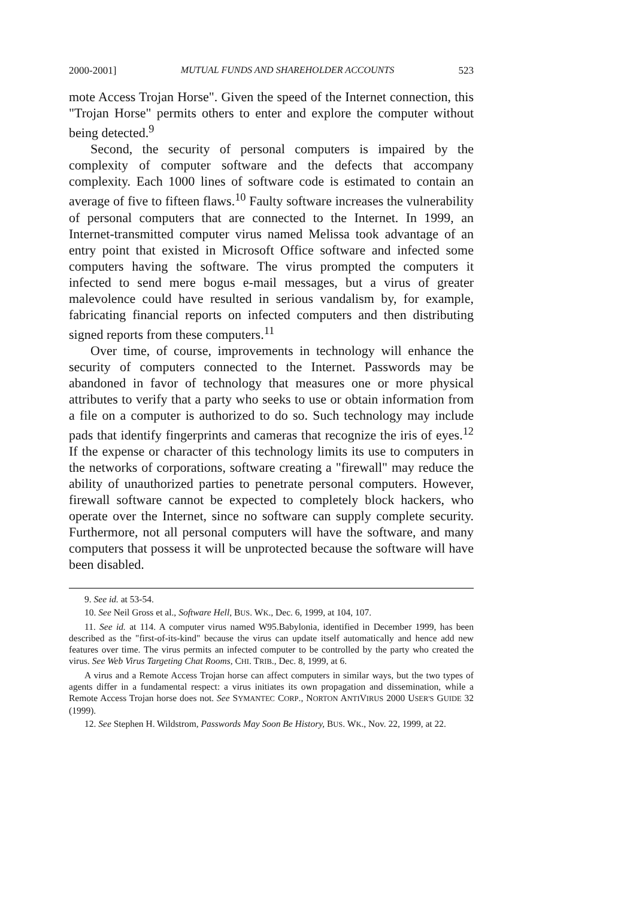2000-2001] MUTUAL FUNDS AND SHAREHOLDER ACCOUNTS 523
mote Access Trojan Horse". Given the speed of the Internet connection, this "Trojan Horse" permits others to enter and explore the computer without being detected.<sup>9</sup>
Second, the security of personal computers is impaired by the complexity of computer software and the defects that accompany complexity. Each 1000 lines of software code is estimated to contain an average of five to fifteen flaws.<sup>10</sup> Faulty software increases the vulnerability of personal computers that are connected to the Internet. In 1999, an Internet-transmitted computer virus named Melissa took advantage of an entry point that existed in Microsoft Office software and infected some computers having the software. The virus prompted the computers it infected to send mere bogus e-mail messages, but a virus of greater malevolence could have resulted in serious vandalism by, for example, fabricating financial reports on infected computers and then distributing signed reports from these computers.<sup>11</sup>
Over time, of course, improvements in technology will enhance the security of computers connected to the Internet. Passwords may be abandoned in favor of technology that measures one or more physical attributes to verify that a party who seeks to use or obtain information from a file on a computer is authorized to do so. Such technology may include pads that identify fingerprints and cameras that recognize the iris of eyes.<sup>12</sup> If the expense or character of this technology limits its use to computers in the networks of corporations, software creating a "firewall" may reduce the ability of unauthorized parties to penetrate personal computers. However, firewall software cannot be expected to completely block hackers, who operate over the Internet, since no software can supply complete security. Furthermore, not all personal computers will have the software, and many computers that possess it will be unprotected because the software will have been disabled.
9. See id. at 53-54.
10. See Neil Gross et al., Software Hell, BUS. WK., Dec. 6, 1999, at 104, 107.
11. See id. at 114. A computer virus named W95.Babylonia, identified in December 1999, has been described as the "first-of-its-kind" because the virus can update itself automatically and hence add new features over time. The virus permits an infected computer to be controlled by the party who created the virus. See Web Virus Targeting Chat Rooms, CHI. TRIB., Dec. 8, 1999, at 6.
A virus and a Remote Access Trojan horse can affect computers in similar ways, but the two types of agents differ in a fundamental respect: a virus initiates its own propagation and dissemination, while a Remote Access Trojan horse does not. See SYMANTEC CORP., NORTON ANTIVIRUS 2000 USER'S GUIDE 32 (1999).
12. See Stephen H. Wildstrom, Passwords May Soon Be History, BUS. WK., Nov. 22, 1999, at 22.